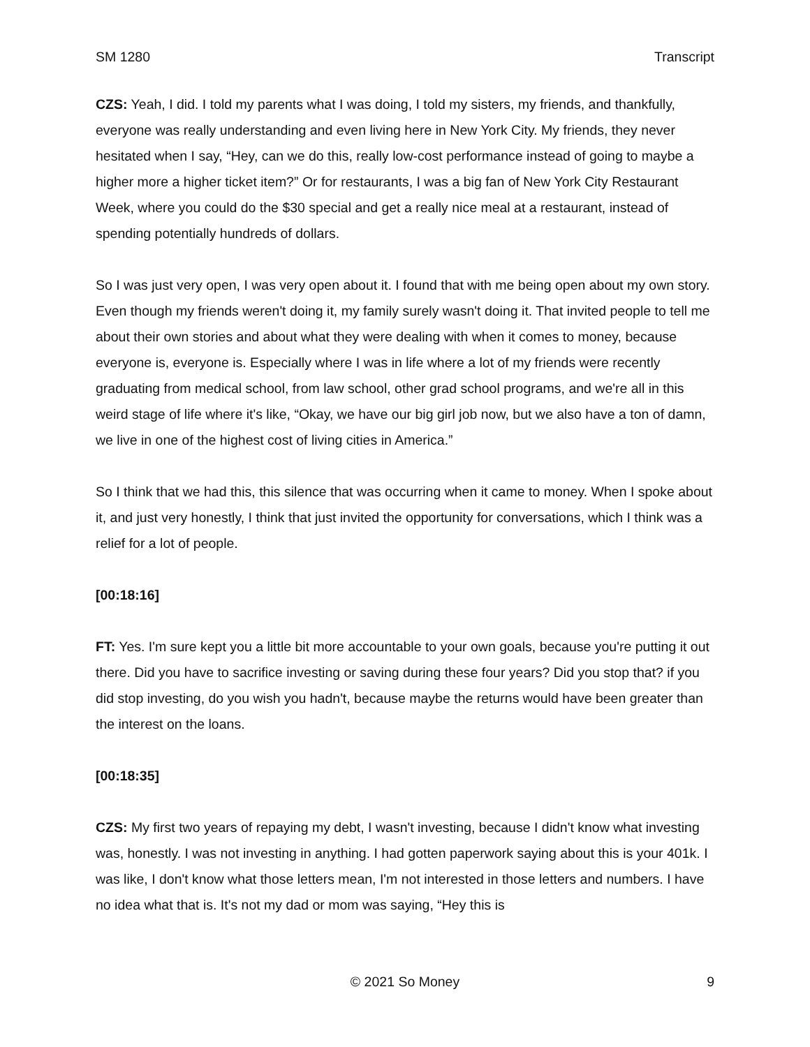SM 1280 Transcript
CZS: Yeah, I did. I told my parents what I was doing, I told my sisters, my friends, and thankfully, everyone was really understanding and even living here in New York City. My friends, they never hesitated when I say, “Hey, can we do this, really low-cost performance instead of going to maybe a higher more a higher ticket item?” Or for restaurants, I was a big fan of New York City Restaurant Week, where you could do the $30 special and get a really nice meal at a restaurant, instead of spending potentially hundreds of dollars.
So I was just very open, I was very open about it. I found that with me being open about my own story. Even though my friends weren't doing it, my family surely wasn't doing it. That invited people to tell me about their own stories and about what they were dealing with when it comes to money, because everyone is, everyone is. Especially where I was in life where a lot of my friends were recently graduating from medical school, from law school, other grad school programs, and we're all in this weird stage of life where it's like, “Okay, we have our big girl job now, but we also have a ton of damn, we live in one of the highest cost of living cities in America.”
So I think that we had this, this silence that was occurring when it came to money. When I spoke about it, and just very honestly, I think that just invited the opportunity for conversations, which I think was a relief for a lot of people.
[00:18:16]
FT: Yes. I'm sure kept you a little bit more accountable to your own goals, because you're putting it out there. Did you have to sacrifice investing or saving during these four years? Did you stop that? if you did stop investing, do you wish you hadn't, because maybe the returns would have been greater than the interest on the loans.
[00:18:35]
CZS: My first two years of repaying my debt, I wasn't investing, because I didn't know what investing was, honestly. I was not investing in anything. I had gotten paperwork saying about this is your 401k. I was like, I don't know what those letters mean, I'm not interested in those letters and numbers. I have no idea what that is. It's not my dad or mom was saying, “Hey this is
© 2021 So Money 9